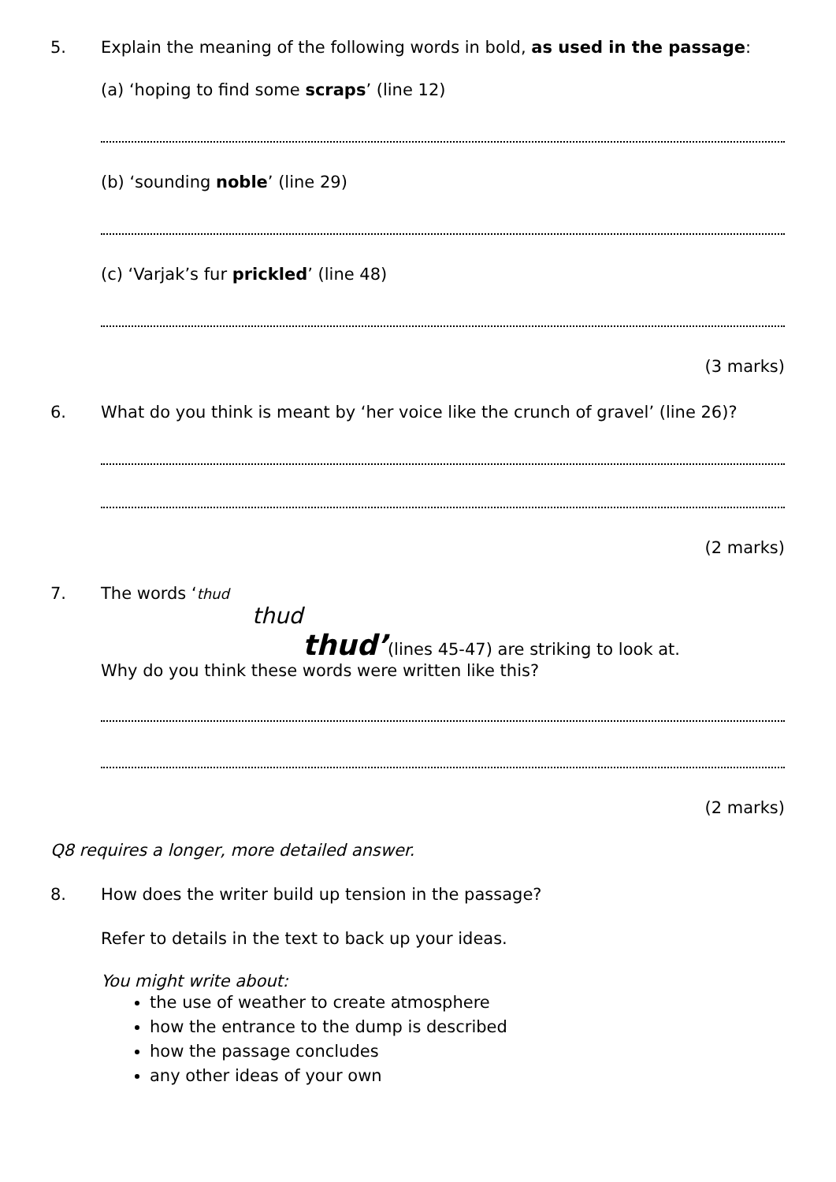5. Explain the meaning of the following words in bold, as used in the passage:
(a) ‘hoping to find some scraps’ (line 12)
(b) ‘sounding noble’ (line 29)
(c) ‘Varjak’s fur prickled’ (line 48)
(3 marks)
6. What do you think is meant by ‘her voice like the crunch of gravel’ (line 26)?
(2 marks)
7. The words ‘thud
thud
thud’(lines 45-47) are striking to look at.
Why do you think these words were written like this?
(2 marks)
Q8 requires a longer, more detailed answer.
8. How does the writer build up tension in the passage?
Refer to details in the text to back up your ideas.
You might write about:
the use of weather to create atmosphere
how the entrance to the dump is described
how the passage concludes
any other ideas of your own